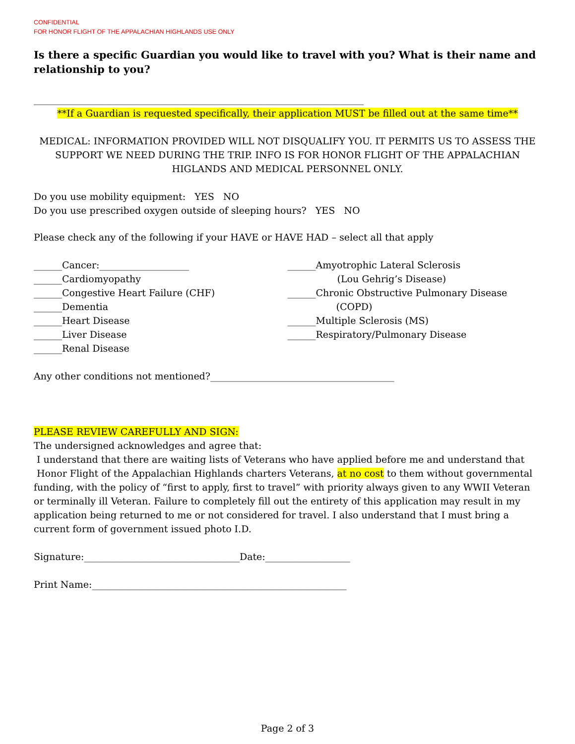CONFIDENTIAL
FOR HONOR FLIGHT OF THE APPALACHIAN HIGHLANDS USE ONLY
Is there a specific Guardian you would like to travel with you? What is their name and relationship to you?
______________________________________________________________________
**If a Guardian is requested specifically, their application MUST be filled out at the same time**
MEDICAL: INFORMATION PROVIDED WILL NOT DISQUALIFY YOU. IT PERMITS US TO ASSESS THE SUPPORT WE NEED DURING THE TRIP. INFO IS FOR HONOR FLIGHT OF THE APPALACHIAN HIGLANDS AND MEDICAL PERSONNEL ONLY.
Do you use mobility equipment: YES NO
Do you use prescribed oxygen outside of sleeping hours? YES NO
Please check any of the following if your HAVE or HAVE HAD – select all that apply
______Cancer:___________________
______Cardiomyopathy
______Congestive Heart Failure (CHF)
______Dementia
______Heart Disease
______Liver Disease
______Renal Disease
______Amyotrophic Lateral Sclerosis
(Lou Gehrig’s Disease)
______Chronic Obstructive Pulmonary Disease
(COPD)
______Multiple Sclerosis (MS)
______Respiratory/Pulmonary Disease
Any other conditions not mentioned?_______________________________________
PLEASE REVIEW CAREFULLY AND SIGN:
The undersigned acknowledges and agree that:
I understand that there are waiting lists of Veterans who have applied before me and understand that Honor Flight of the Appalachian Highlands charters Veterans, at no cost to them without governmental funding, with the policy of “first to apply, first to travel” with priority always given to any WWII Veteran or terminally ill Veteran. Failure to completely fill out the entirety of this application may result in my application being returned to me or not considered for travel. I also understand that I must bring a current form of government issued photo I.D.
Signature:_________________________________Date:__________________
Print Name:______________________________________________________
Page 2 of 3